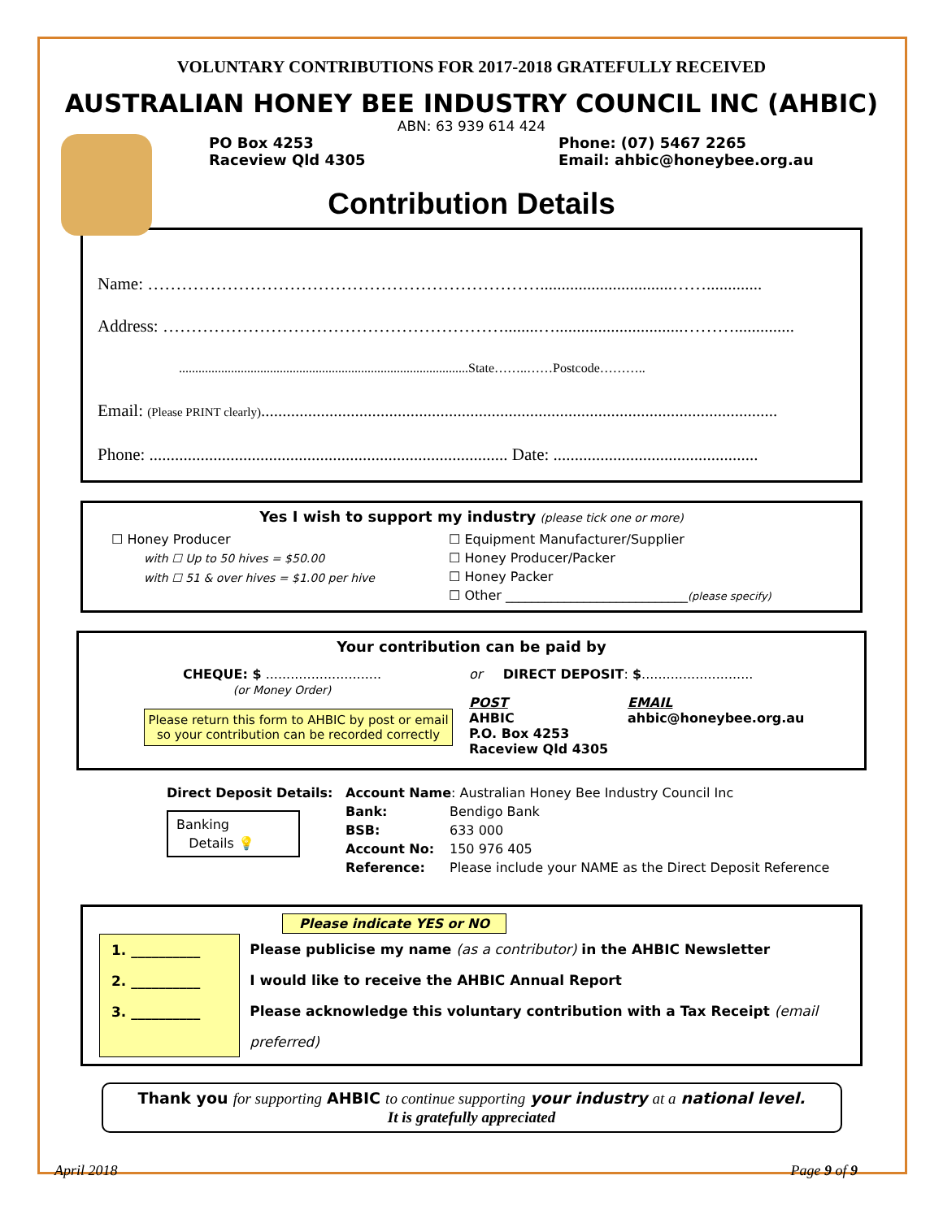VOLUNTARY CONTRIBUTIONS FOR 2017-2018 GRATEFULLY RECEIVED
AUSTRALIAN HONEY BEE INDUSTRY COUNCIL INC (AHBIC)
ABN: 63 939 614 424
PO Box 4253
Raceview Qld 4305
Phone: (07) 5467 2265
Email: ahbic@honeybee.org.au
Contribution Details
Name: ……………………………………………………………...............................…….............
Address: ……………………………………………………........…..............................………..............
.........................................................................................State……..……Postcode………..
Email: (Please PRINT clearly).........................................................................................................................
Phone: .................................................................................... Date: ................................................
Yes I wish to support my industry (please tick one or more)
☐ Honey Producer
with ☐ Up to 50 hives = $50.00
with ☐ 51 & over hives = $1.00 per hive
☐ Equipment Manufacturer/Supplier
☐ Honey Producer/Packer
☐ Honey Packer
☐ Other ____________________________(please specify)
Your contribution can be paid by
CHEQUE: $ ............................
(or Money Order)
Please return this form to AHBIC by post or email so your contribution can be recorded correctly
or DIRECT DEPOSIT: $...........................
POST
AHBIC
P.O. Box 4253
Raceview Qld 4305
EMAIL
ahbic@honeybee.org.au
Direct Deposit Details:
Banking
Details 💡
Account Name: Australian Honey Bee Industry Council Inc
Bank: Bendigo Bank
BSB: 633 000
Account No: 150 976 405
Reference: Please include your NAME as the Direct Deposit Reference
Please indicate YES or NO
1. __________
2. __________
3. __________
Please publicise my name (as a contributor) in the AHBIC Newsletter
I would like to receive the AHBIC Annual Report
Please acknowledge this voluntary contribution with a Tax Receipt (email preferred)
Thank you for supporting AHBIC to continue supporting your industry at a national level.
It is gratefully appreciated
April 2018 Page 9 of 9